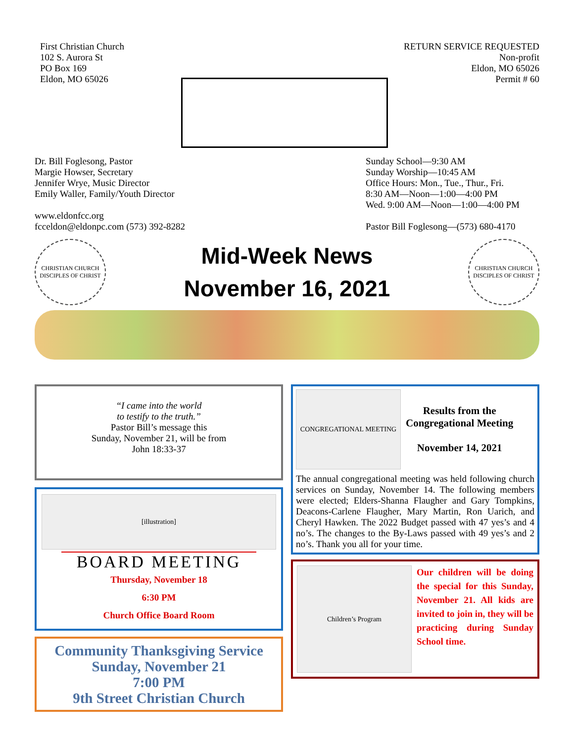First Christian Church
102 S. Aurora St
PO Box 169
Eldon, MO 65026
RETURN SERVICE REQUESTED
Non-profit
Eldon, MO 65026
Permit # 60
Dr. Bill Foglesong, Pastor
Margie Howser, Secretary
Jennifer Wrye, Music Director
Emily Waller, Family/Youth Director
www.eldonfcc.org
fcceldon@eldonpc.com (573) 392-8282
Sunday School—9:30 AM
Sunday Worship—10:45 AM
Office Hours: Mon., Tue., Thur., Fri.
8:30 AM—Noon—1:00—4:00 PM
Wed. 9:00 AM—Noon—1:00—4:00 PM
Pastor Bill Foglesong—(573) 680-4170
CHRISTIAN CHURCH
DISCIPLES OF CHRIST
Mid-Week News
November 16, 2021
CHRISTIAN CHURCH
DISCIPLES OF CHRIST
“I came into the world
to testify to the truth.”
Pastor Bill’s message this
Sunday, November 21, will be from
John 18:33-37
[illustration]
BOARD MEETING
Thursday, November 18
6:30 PM
Church Office Board Room
Community Thanksgiving Service
Sunday, November 21
7:00 PM
9th Street Christian Church
CONGREGATIONAL MEETING
Results from the
Congregational Meeting
November 14, 2021
The annual congregational meeting was held following church services on Sunday, November 14. The following members were elected; Elders-Shanna Flaugher and Gary Tompkins, Deacons-Carlene Flaugher, Mary Martin, Ron Uarich, and Cheryl Hawken. The 2022 Budget passed with 47 yes’s and 4 no’s. The changes to the By-Laws passed with 49 yes’s and 2 no’s. Thank you all for your time.
Children’s Program
Our children will be doing the special for this Sunday, November 21. All kids are invited to join in, they will be practicing during Sunday School time.